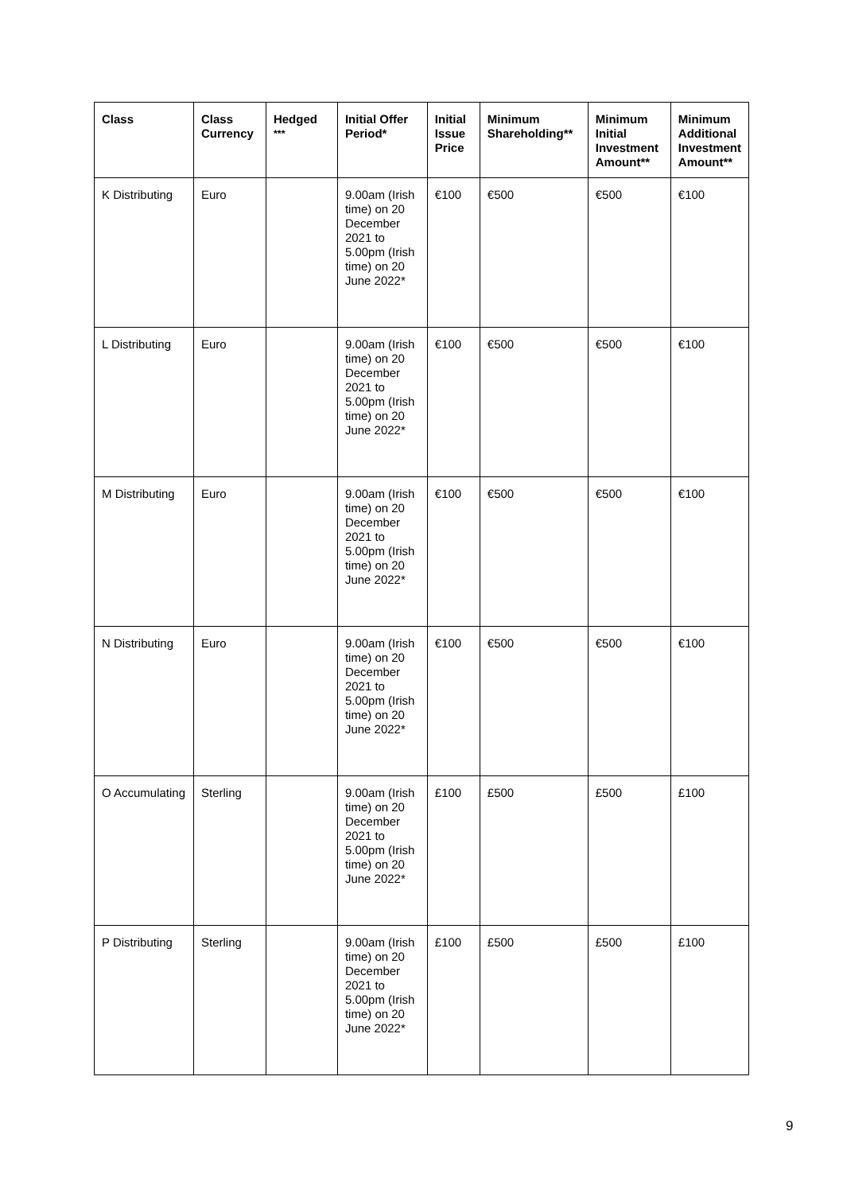| Class | Class Currency | Hedged <sup>***</sup> | Initial Offer Period* | Initial Issue Price | Minimum Shareholding** | Minimum Initial Investment Amount** | Minimum Additional Investment Amount** |
| --- | --- | --- | --- | --- | --- | --- | --- |
| K Distributing | Euro | | 9.00am (Irish time) on 20 December 2021 to 5.00pm (Irish time) on 20 June 2022* | €100 | €500 | €500 | €100 |
| L Distributing | Euro | | 9.00am (Irish time) on 20 December 2021 to 5.00pm (Irish time) on 20 June 2022* | €100 | €500 | €500 | €100 |
| M Distributing | Euro | | 9.00am (Irish time) on 20 December 2021 to 5.00pm (Irish time) on 20 June 2022* | €100 | €500 | €500 | €100 |
| N Distributing | Euro | | 9.00am (Irish time) on 20 December 2021 to 5.00pm (Irish time) on 20 June 2022* | €100 | €500 | €500 | €100 |
| O Accumulating | Sterling | | 9.00am (Irish time) on 20 December 2021 to 5.00pm (Irish time) on 20 June 2022* | £100 | £500 | £500 | £100 |
| P Distributing | Sterling | | 9.00am (Irish time) on 20 December 2021 to 5.00pm (Irish time) on 20 June 2022* | £100 | £500 | £500 | £100 |
9